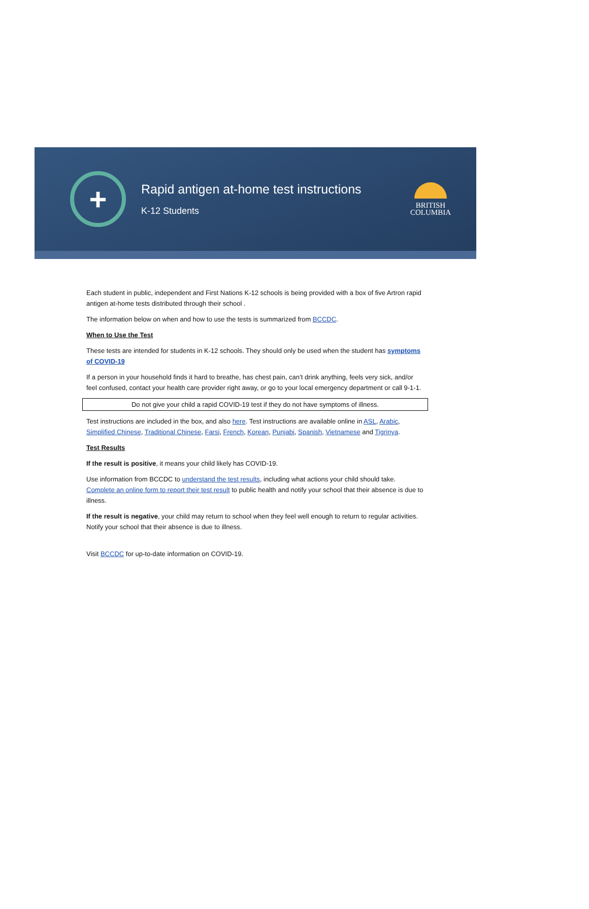+
Rapid antigen at-home test instructions
K-12 Students
BRITISH
COLUMBIA
Each student in public, independent and First Nations K-12 schools is being provided with a box of five Artron rapid antigen at-home tests distributed through their school .
The information below on when and how to use the tests is summarized from BCCDC.
When to Use the Test
These tests are intended for students in K-12 schools. They should only be used when the student has symptoms of COVID-19
If a person in your household finds it hard to breathe, has chest pain, can’t drink anything, feels very sick, and/or feel confused, contact your health care provider right away, or go to your local emergency department or call 9-1-1.
Do not give your child a rapid COVID-19 test if they do not have symptoms of illness.
Test instructions are included in the box, and also here. Test instructions are available online in ASL, Arabic, Simplified Chinese, Traditional Chinese, Farsi, French, Korean, Punjabi, Spanish, Vietnamese and Tigrinya.
Test Results
If the result is positive, it means your child likely has COVID-19.
Use information from BCCDC to understand the test results, including what actions your child should take. Complete an online form to report their test result to public health and notify your school that their absence is due to illness.
If the result is negative, your child may return to school when they feel well enough to return to regular activities. Notify your school that their absence is due to illness.
Visit BCCDC for up-to-date information on COVID-19.